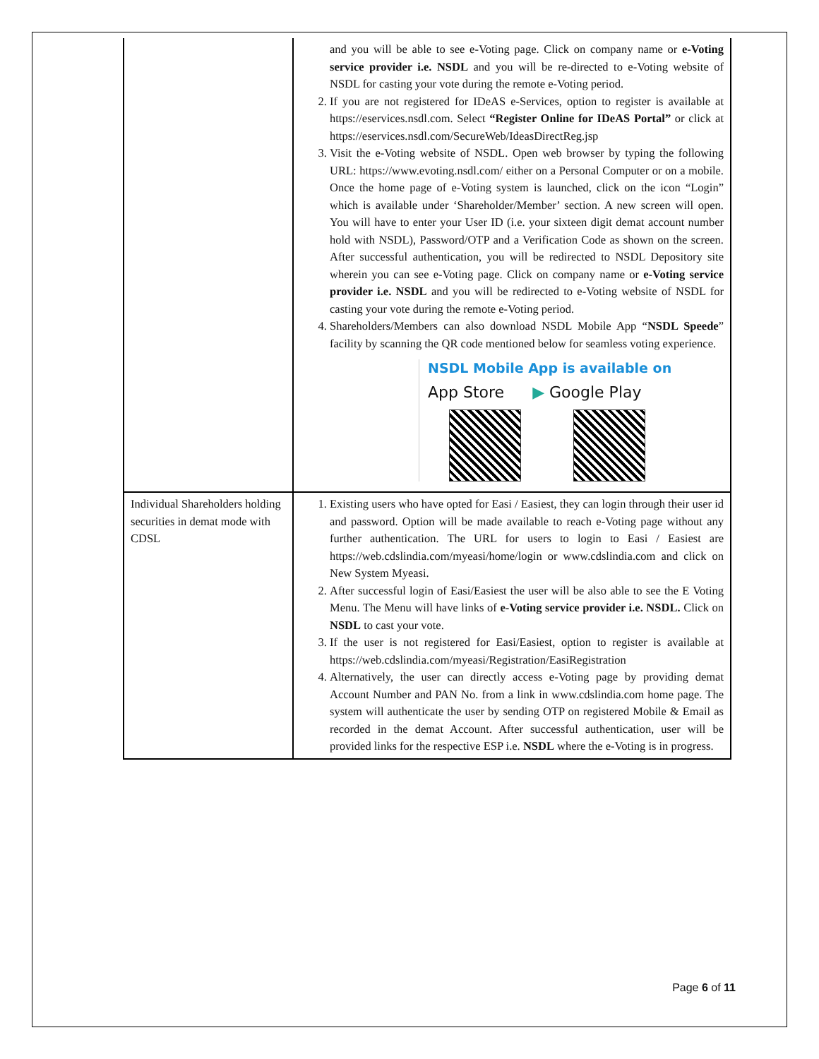| | and you will be able to see e-Voting page. Click on company name or e-Voting service provider i.e. NSDL and you will be re-directed to e-Voting website of NSDL for casting your vote during the remote e-Voting period. 2. If you are not registered for IDeAS e-Services, option to register is available at https://eservices.nsdl.com . Select “Register Online for IDeAS Portal” or click at https://eservices.nsdl.com/SecureWeb/IdeasDirectReg.jsp 3. Visit the e-Voting website of NSDL. Open web browser by typing the following URL: https://www.evoting.nsdl.com/ either on a Personal Computer or on a mobile. Once the home page of e-Voting system is launched, click on the icon “Login” which is available under ‘Shareholder/Member’ section. A new screen will open. You will have to enter your User ID (i.e. your sixteen digit demat account number hold with NSDL), Password/OTP and a Verification Code as shown on the screen. After successful authentication, you will be redirected to NSDL Depository site wherein you can see e-Voting page. Click on company name or e-Voting service provider i.e. NSDL and you will be redirected to e-Voting website of NSDL for casting your vote during the remote e-Voting period. 4. Shareholders/Members can also download NSDL Mobile App “ NSDL Speede ” facility by scanning the QR code mentioned below for seamless voting experience. NSDL Mobile App is available on App Store ▶ Google Play |
| Individual Shareholders holding securities in demat mode with CDSL | 1. Existing users who have opted for Easi / Easiest, they can login through their user id and password. Option will be made available to reach e-Voting page without any further authentication. The URL for users to login to Easi / Easiest are https://web.cdslindia.com/myeasi/home/login or www.cdslindia.com and click on New System Myeasi. 2. After successful login of Easi/Easiest the user will be also able to see the E Voting Menu. The Menu will have links of e-Voting service provider i.e. NSDL. Click on NSDL to cast your vote. 3. If the user is not registered for Easi/Easiest, option to register is available at https://web.cdslindia.com/myeasi/Registration/EasiRegistration 4. Alternatively, the user can directly access e-Voting page by providing demat Account Number and PAN No. from a link in www.cdslindia.com home page. The system will authenticate the user by sending OTP on registered Mobile & Email as recorded in the demat Account. After successful authentication, user will be provided links for the respective ESP i.e. NSDL where the e-Voting is in progress. |
Page 6 of 11